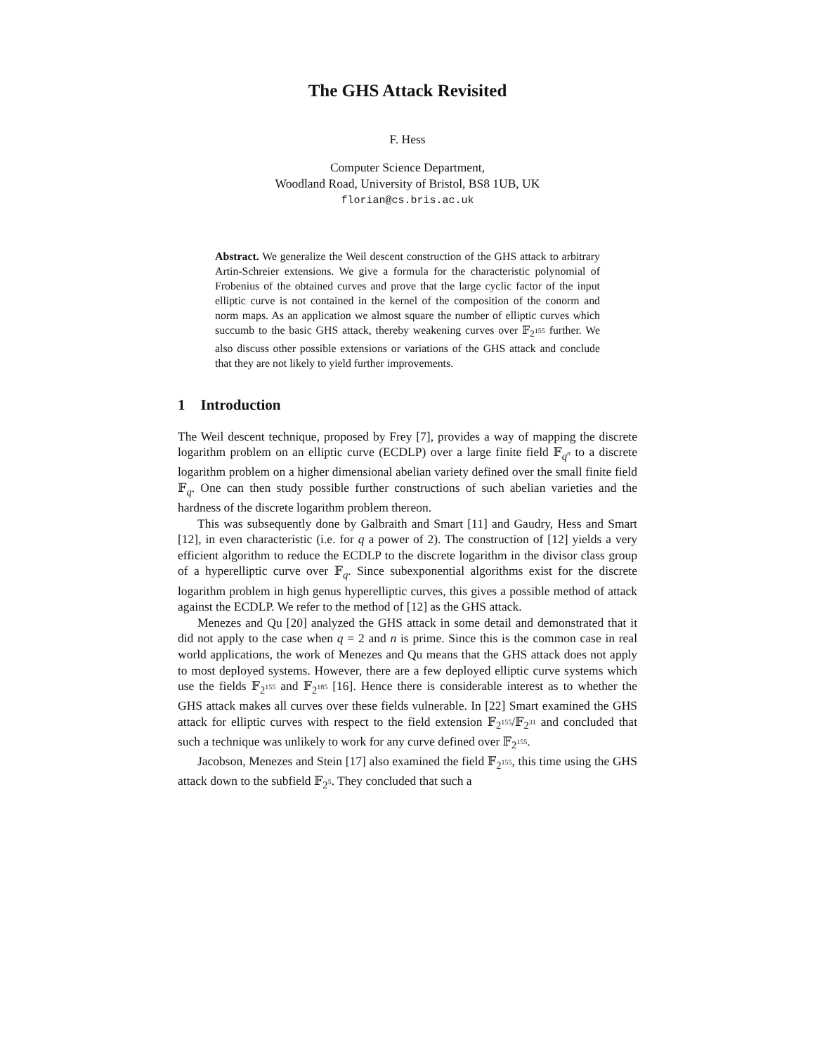The GHS Attack Revisited
F. Hess
Computer Science Department,
Woodland Road, University of Bristol, BS8 1UB, UK
florian@cs.bris.ac.uk
Abstract. We generalize the Weil descent construction of the GHS attack to arbitrary Artin-Schreier extensions. We give a formula for the characteristic polynomial of Frobenius of the obtained curves and prove that the large cyclic factor of the input elliptic curve is not contained in the kernel of the composition of the conorm and norm maps. As an application we almost square the number of elliptic curves which succumb to the basic GHS attack, thereby weakening curves over 𝔽<sub>2<sup>155</sup></sub> further. We also discuss other possible extensions or variations of the GHS attack and conclude that they are not likely to yield further improvements.
1 Introduction
The Weil descent technique, proposed by Frey [7], provides a way of mapping the discrete logarithm problem on an elliptic curve (ECDLP) over a large finite field 𝔽<sub>q<sup>n</sup></sub> to a discrete logarithm problem on a higher dimensional abelian variety defined over the small finite field 𝔽<sub>q</sub>. One can then study possible further constructions of such abelian varieties and the hardness of the discrete logarithm problem thereon.
This was subsequently done by Galbraith and Smart [11] and Gaudry, Hess and Smart [12], in even characteristic (i.e. for q a power of 2). The construction of [12] yields a very efficient algorithm to reduce the ECDLP to the discrete logarithm in the divisor class group of a hyperelliptic curve over 𝔽<sub>q</sub>. Since subexponential algorithms exist for the discrete logarithm problem in high genus hyperelliptic curves, this gives a possible method of attack against the ECDLP. We refer to the method of [12] as the GHS attack.
Menezes and Qu [20] analyzed the GHS attack in some detail and demonstrated that it did not apply to the case when q = 2 and n is prime. Since this is the common case in real world applications, the work of Menezes and Qu means that the GHS attack does not apply to most deployed systems. However, there are a few deployed elliptic curve systems which use the fields 𝔽<sub>2<sup>155</sup></sub> and 𝔽<sub>2<sup>185</sup></sub> [16]. Hence there is considerable interest as to whether the GHS attack makes all curves over these fields vulnerable. In [22] Smart examined the GHS attack for elliptic curves with respect to the field extension 𝔽<sub>2<sup>155</sup></sub>/𝔽<sub>2<sup>31</sup></sub> and concluded that such a technique was unlikely to work for any curve defined over 𝔽<sub>2<sup>155</sup></sub>.
Jacobson, Menezes and Stein [17] also examined the field 𝔽<sub>2<sup>155</sup></sub>, this time using the GHS attack down to the subfield 𝔽<sub>2<sup>5</sup></sub>. They concluded that such a